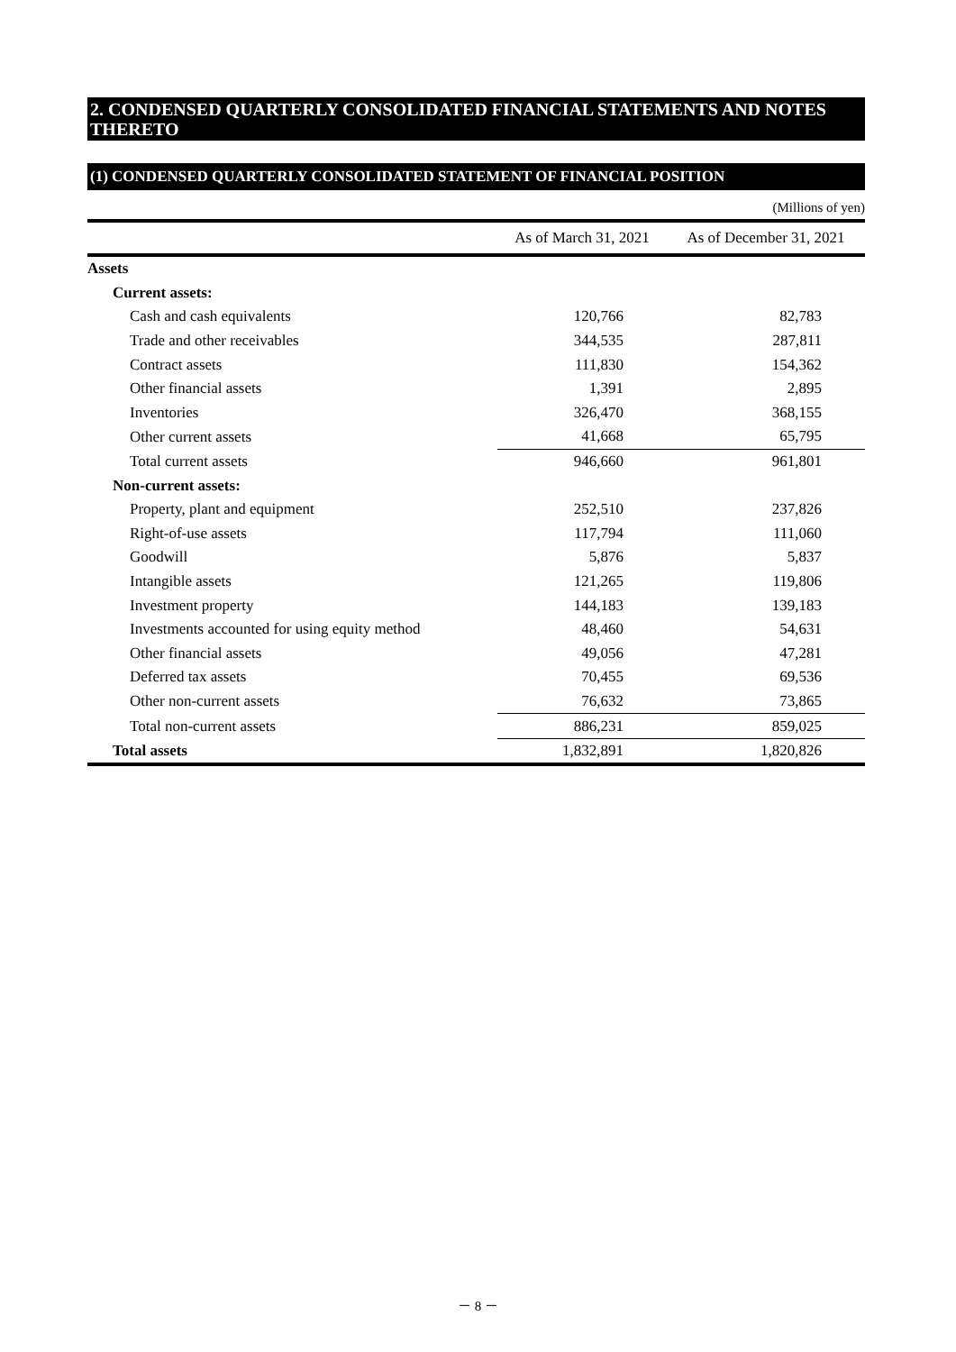2. CONDENSED QUARTERLY CONSOLIDATED FINANCIAL STATEMENTS AND NOTES THERETO
(1) CONDENSED QUARTERLY CONSOLIDATED STATEMENT OF FINANCIAL POSITION
(Millions of yen)
| | As of March 31, 2021 | As of December 31, 2021 |
| --- | --- | --- |
| Assets | | |
| Current assets: | | |
| Cash and cash equivalents | 120,766 | 82,783 |
| Trade and other receivables | 344,535 | 287,811 |
| Contract assets | 111,830 | 154,362 |
| Other financial assets | 1,391 | 2,895 |
| Inventories | 326,470 | 368,155 |
| Other current assets | 41,668 | 65,795 |
| Total current assets | 946,660 | 961,801 |
| Non-current assets: | | |
| Property, plant and equipment | 252,510 | 237,826 |
| Right-of-use assets | 117,794 | 111,060 |
| Goodwill | 5,876 | 5,837 |
| Intangible assets | 121,265 | 119,806 |
| Investment property | 144,183 | 139,183 |
| Investments accounted for using equity method | 48,460 | 54,631 |
| Other financial assets | 49,056 | 47,281 |
| Deferred tax assets | 70,455 | 69,536 |
| Other non-current assets | 76,632 | 73,865 |
| Total non-current assets | 886,231 | 859,025 |
| Total assets | 1,832,891 | 1,820,826 |
－ 8 －